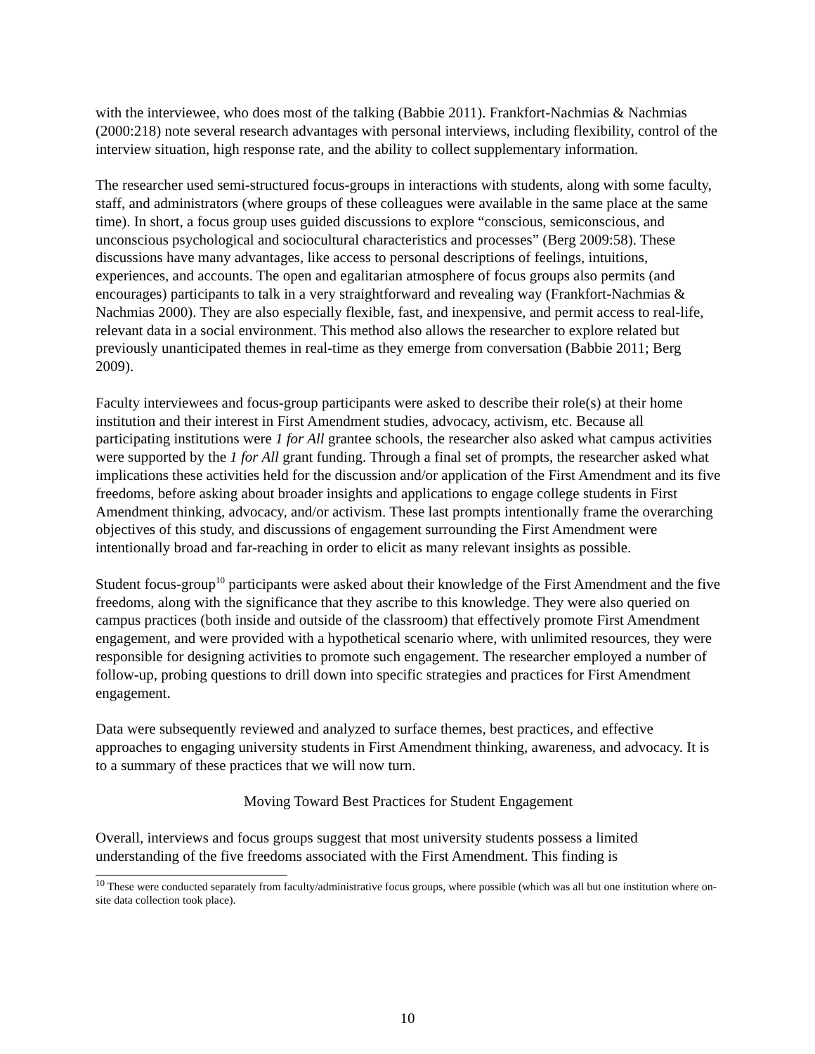with the interviewee, who does most of the talking (Babbie 2011). Frankfort-Nachmias & Nachmias (2000:218) note several research advantages with personal interviews, including flexibility, control of the interview situation, high response rate, and the ability to collect supplementary information.
The researcher used semi-structured focus-groups in interactions with students, along with some faculty, staff, and administrators (where groups of these colleagues were available in the same place at the same time). In short, a focus group uses guided discussions to explore “conscious, semiconscious, and unconscious psychological and sociocultural characteristics and processes” (Berg 2009:58). These discussions have many advantages, like access to personal descriptions of feelings, intuitions, experiences, and accounts. The open and egalitarian atmosphere of focus groups also permits (and encourages) participants to talk in a very straightforward and revealing way (Frankfort-Nachmias & Nachmias 2000). They are also especially flexible, fast, and inexpensive, and permit access to real-life, relevant data in a social environment. This method also allows the researcher to explore related but previously unanticipated themes in real-time as they emerge from conversation (Babbie 2011; Berg 2009).
Faculty interviewees and focus-group participants were asked to describe their role(s) at their home institution and their interest in First Amendment studies, advocacy, activism, etc. Because all participating institutions were 1 for All grantee schools, the researcher also asked what campus activities were supported by the 1 for All grant funding. Through a final set of prompts, the researcher asked what implications these activities held for the discussion and/or application of the First Amendment and its five freedoms, before asking about broader insights and applications to engage college students in First Amendment thinking, advocacy, and/or activism. These last prompts intentionally frame the overarching objectives of this study, and discussions of engagement surrounding the First Amendment were intentionally broad and far-reaching in order to elicit as many relevant insights as possible.
Student focus-group<sup>10</sup> participants were asked about their knowledge of the First Amendment and the five freedoms, along with the significance that they ascribe to this knowledge. They were also queried on campus practices (both inside and outside of the classroom) that effectively promote First Amendment engagement, and were provided with a hypothetical scenario where, with unlimited resources, they were responsible for designing activities to promote such engagement. The researcher employed a number of follow-up, probing questions to drill down into specific strategies and practices for First Amendment engagement.
Data were subsequently reviewed and analyzed to surface themes, best practices, and effective approaches to engaging university students in First Amendment thinking, awareness, and advocacy. It is to a summary of these practices that we will now turn.
Moving Toward Best Practices for Student Engagement
Overall, interviews and focus groups suggest that most university students possess a limited understanding of the five freedoms associated with the First Amendment. This finding is
<sup>10</sup> These were conducted separately from faculty/administrative focus groups, where possible (which was all but one institution where on-site data collection took place).
10